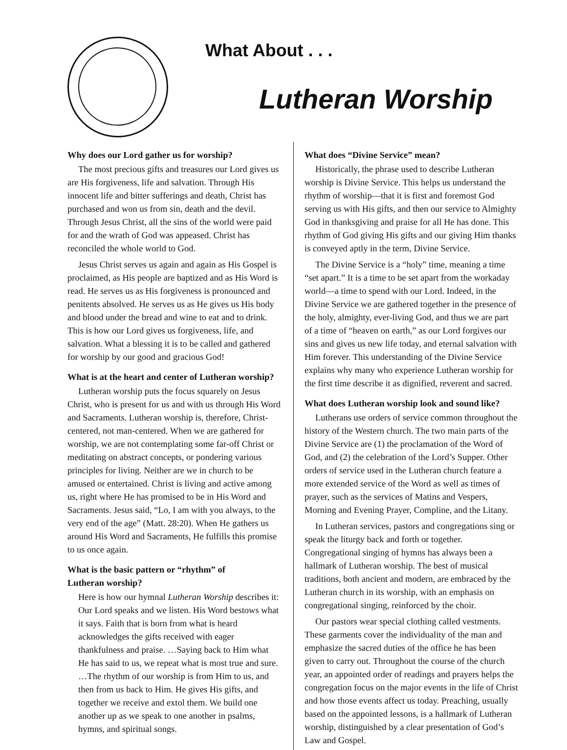What About . . .
Lutheran Worship
Why does our Lord gather us for worship?
The most precious gifts and treasures our Lord gives us are His forgiveness, life and salvation. Through His innocent life and bitter sufferings and death, Christ has purchased and won us from sin, death and the devil. Through Jesus Christ, all the sins of the world were paid for and the wrath of God was appeased. Christ has reconciled the whole world to God.
Jesus Christ serves us again and again as His Gospel is proclaimed, as His people are baptized and as His Word is read. He serves us as His forgiveness is pronounced and penitents absolved. He serves us as He gives us His body and blood under the bread and wine to eat and to drink. This is how our Lord gives us forgiveness, life, and salvation. What a blessing it is to be called and gathered for worship by our good and gracious God!
What is at the heart and center of Lutheran worship?
Lutheran worship puts the focus squarely on Jesus Christ, who is present for us and with us through His Word and Sacraments. Lutheran worship is, therefore, Christ-centered, not man-centered. When we are gathered for worship, we are not contemplating some far-off Christ or meditating on abstract concepts, or pondering various principles for living. Neither are we in church to be amused or entertained. Christ is living and active among us, right where He has promised to be in His Word and Sacraments. Jesus said, “Lo, I am with you always, to the very end of the age” (Matt. 28:20). When He gathers us around His Word and Sacraments, He fulfills this promise to us once again.
What is the basic pattern or “rhythm” of
Lutheran worship?
Here is how our hymnal Lutheran Worship describes it: Our Lord speaks and we listen. His Word bestows what it says. Faith that is born from what is heard acknowledges the gifts received with eager thankfulness and praise. …Saying back to Him what He has said to us, we repeat what is most true and sure. …The rhythm of our worship is from Him to us, and then from us back to Him. He gives His gifts, and together we receive and extol them. We build one another up as we speak to one another in psalms, hymns, and spiritual songs.
What does “Divine Service” mean?
Historically, the phrase used to describe Lutheran worship is Divine Service. This helps us understand the rhythm of worship—that it is first and foremost God serving us with His gifts, and then our service to Almighty God in thanksgiving and praise for all He has done. This rhythm of God giving His gifts and our giving Him thanks is conveyed aptly in the term, Divine Service.
The Divine Service is a “holy” time, meaning a time “set apart.” It is a time to be set apart from the workaday world—a time to spend with our Lord. Indeed, in the Divine Service we are gathered together in the presence of the holy, almighty, ever-living God, and thus we are part of a time of “heaven on earth,” as our Lord forgives our sins and gives us new life today, and eternal salvation with Him forever. This understanding of the Divine Service explains why many who experience Lutheran worship for the first time describe it as dignified, reverent and sacred.
What does Lutheran worship look and sound like?
Lutherans use orders of service common throughout the history of the Western church. The two main parts of the Divine Service are (1) the proclamation of the Word of God, and (2) the celebration of the Lord’s Supper. Other orders of service used in the Lutheran church feature a more extended service of the Word as well as times of prayer, such as the services of Matins and Vespers, Morning and Evening Prayer, Compline, and the Litany.
In Lutheran services, pastors and congregations sing or speak the liturgy back and forth or together. Congregational singing of hymns has always been a hallmark of Lutheran worship. The best of musical traditions, both ancient and modern, are embraced by the Lutheran church in its worship, with an emphasis on congregational singing, reinforced by the choir.
Our pastors wear special clothing called vestments. These garments cover the individuality of the man and emphasize the sacred duties of the office he has been given to carry out. Throughout the course of the church year, an appointed order of readings and prayers helps the congregation focus on the major events in the life of Christ and how those events affect us today. Preaching, usually based on the appointed lessons, is a hallmark of Lutheran worship, distinguished by a clear presentation of God’s Law and Gospel.